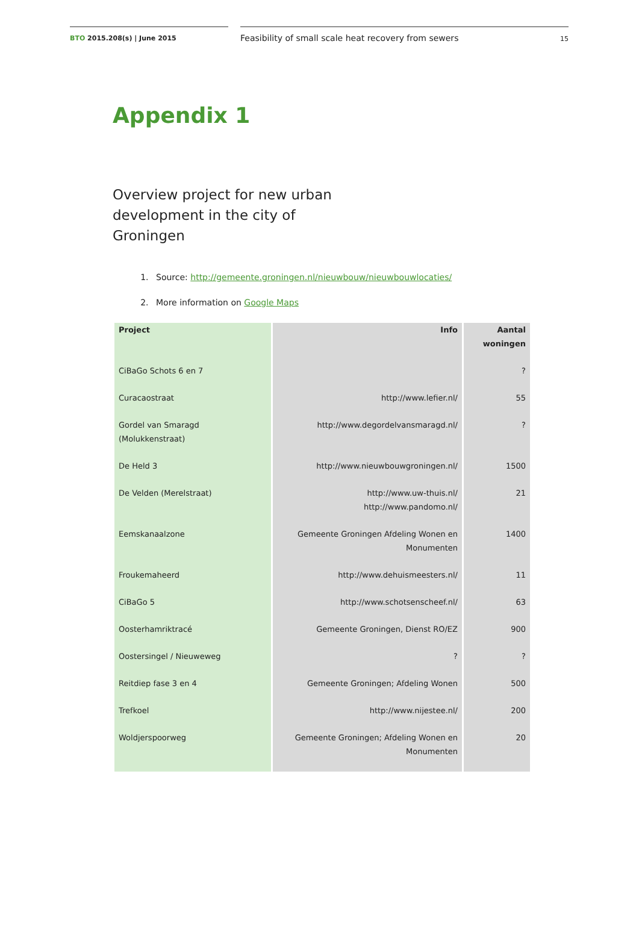BTO 2015.208(s) | June 2015
Feasibility of small scale heat recovery from sewers 15
Appendix 1
Overview project for new urban development in the city of Groningen
1. Source: http://gemeente.groningen.nl/nieuwbouw/nieuwbouwlocaties/
2. More information on Google Maps
| Project | Info | Aantal woningen |
| --- | --- | --- |
| CiBaGo Schots 6 en 7 | | ? |
| Curacaostraat | http://www.lefier.nl/ | 55 |
| Gordel van Smaragd (Molukkenstraat) | http://www.degordelvansmaragd.nl/ | ? |
| De Held 3 | http://www.nieuwbouwgroningen.nl/ | 1500 |
| De Velden (Merelstraat) | http://www.uw-thuis.nl/ http://www.pandomo.nl/ | 21 |
| Eemskanaalzone | Gemeente Groningen Afdeling Wonen en Monumenten | 1400 |
| Froukemaheerd | http://www.dehuismeesters.nl/ | 11 |
| CiBaGo 5 | http://www.schotsenscheef.nl/ | 63 |
| Oosterhamriktracé | Gemeente Groningen, Dienst RO/EZ | 900 |
| Oostersingel / Nieuweweg | ? | ? |
| Reitdiep fase 3 en 4 | Gemeente Groningen; Afdeling Wonen | 500 |
| Trefkoel | http://www.nijestee.nl/ | 200 |
| Woldjerspoorweg | Gemeente Groningen; Afdeling Wonen en Monumenten | 20 |